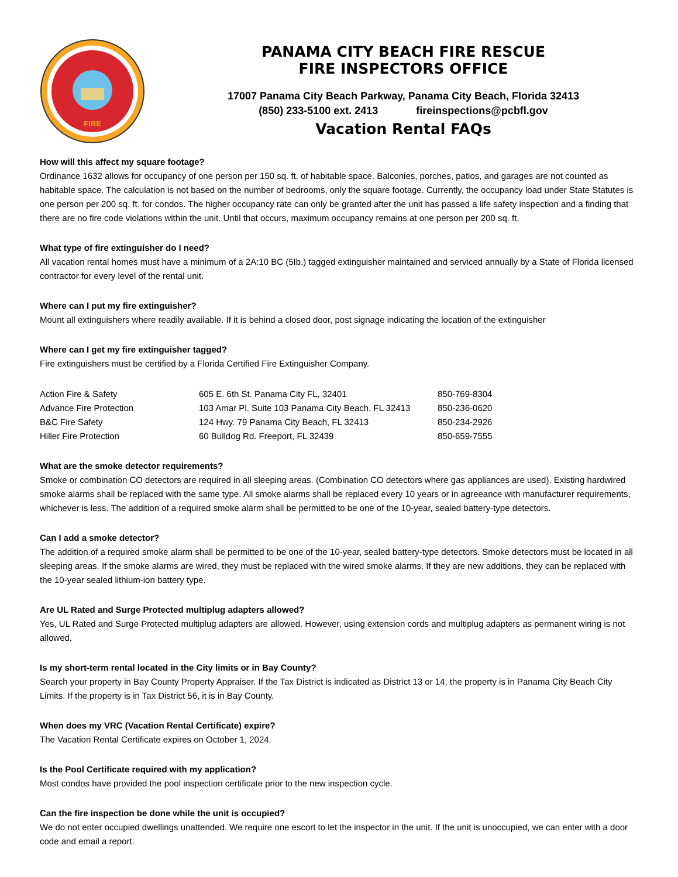FIRE
PANAMA CITY BEACH FIRE RESCUE
FIRE INSPECTORS OFFICE
17007 Panama City Beach Parkway, Panama City Beach, Florida 32413
(850) 233-5100 ext. 2413 fireinspections@pcbfl.gov
Vacation Rental FAQs
How will this affect my square footage?
Ordinance 1632 allows for occupancy of one person per 150 sq. ft. of habitable space. Balconies, porches, patios, and garages are not counted as habitable space. The calculation is not based on the number of bedrooms, only the square footage. Currently, the occupancy load under State Statutes is one person per 200 sq. ft. for condos. The higher occupancy rate can only be granted after the unit has passed a life safety inspection and a finding that there are no fire code violations within the unit. Until that occurs, maximum occupancy remains at one person per 200 sq. ft.
What type of fire extinguisher do I need?
All vacation rental homes must have a minimum of a 2A:10 BC (5Ib.) tagged extinguisher maintained and serviced annually by a State of Florida licensed contractor for every level of the rental unit.
Where can I put my fire extinguisher?
Mount all extinguishers where readily available. If it is behind a closed door, post signage indicating the location of the extinguisher
Where can I get my fire extinguisher tagged?
Fire extinguishers must be certified by a Florida Certified Fire Extinguisher Company.
| Action Fire & Safety | 605 E. 6th St. Panama City FL, 32401 | 850-769-8304 |
| Advance Fire Protection | 103 Amar Pl. Suite 103 Panama City Beach, FL 32413 | 850-236-0620 |
| B&C Fire Safety | 124 Hwy. 79 Panama City Beach, FL 32413 | 850-234-2926 |
| Hiller Fire Protection | 60 Bulldog Rd. Freeport, FL 32439 | 850-659-7555 |
What are the smoke detector requirements?
Smoke or combination CO detectors are required in all sleeping areas. (Combination CO detectors where gas appliances are used). Existing hardwired smoke alarms shall be replaced with the same type. All smoke alarms shall be replaced every 10 years or in agreeance with manufacturer requirements, whichever is less. The addition of a required smoke alarm shall be permitted to be one of the 10-year, sealed battery-type detectors.
Can I add a smoke detector?
The addition of a required smoke alarm shall be permitted to be one of the 10-year, sealed battery-type detectors. Smoke detectors must be located in all sleeping areas. If the smoke alarms are wired, they must be replaced with the wired smoke alarms. If they are new additions, they can be replaced with the 10-year sealed lithium-ion battery type.
Are UL Rated and Surge Protected multiplug adapters allowed?
Yes, UL Rated and Surge Protected multiplug adapters are allowed. However, using extension cords and multiplug adapters as permanent wiring is not allowed.
Is my short-term rental located in the City limits or in Bay County?
Search your property in Bay County Property Appraiser. If the Tax District is indicated as District 13 or 14, the property is in Panama City Beach City Limits. If the property is in Tax District 56, it is in Bay County.
When does my VRC (Vacation Rental Certificate) expire?
The Vacation Rental Certificate expires on October 1, 2024.
Is the Pool Certificate required with my application?
Most condos have provided the pool inspection certificate prior to the new inspection cycle.
Can the fire inspection be done while the unit is occupied?
We do not enter occupied dwellings unattended. We require one escort to let the inspector in the unit. If the unit is unoccupied, we can enter with a door code and email a report.